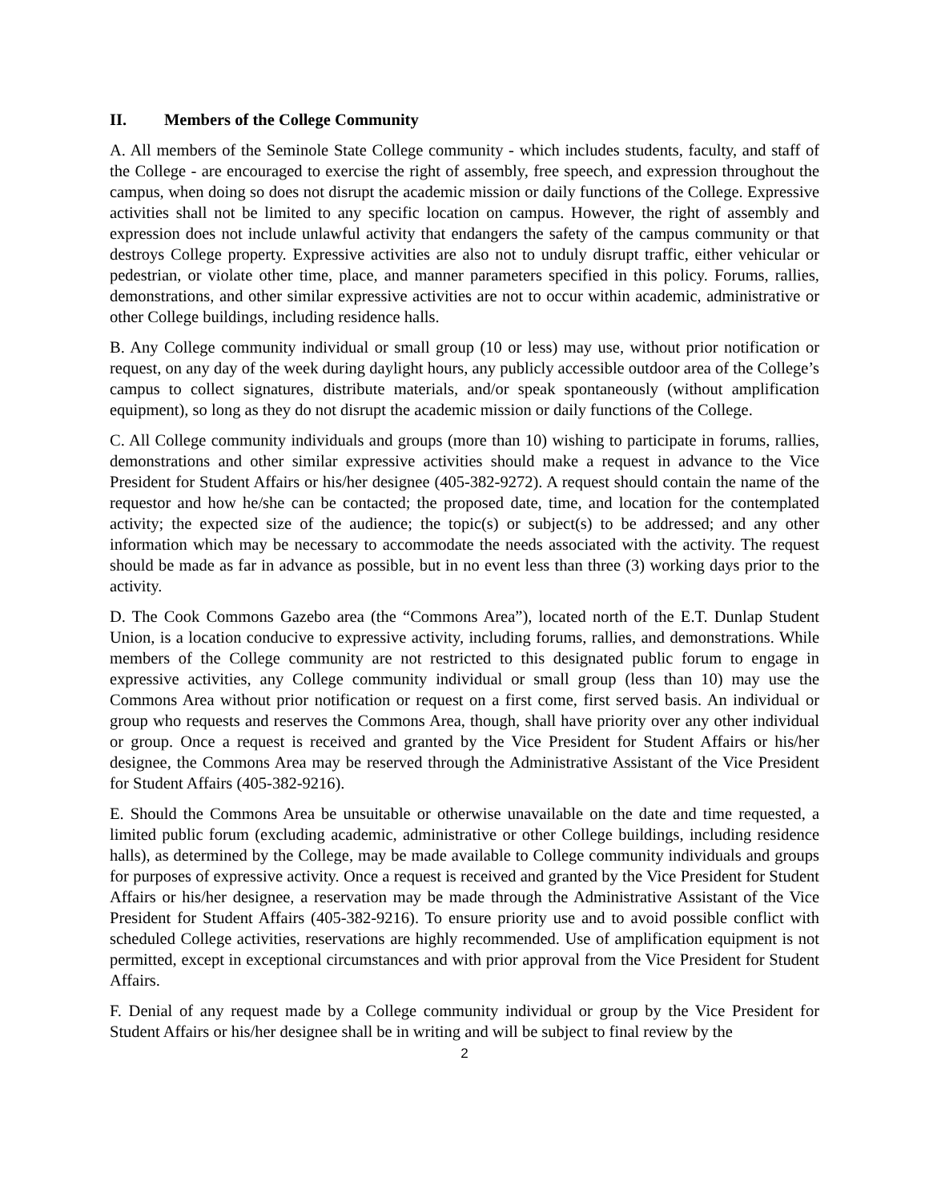II. Members of the College Community
A. All members of the Seminole State College community - which includes students, faculty, and staff of the College - are encouraged to exercise the right of assembly, free speech, and expression throughout the campus, when doing so does not disrupt the academic mission or daily functions of the College. Expressive activities shall not be limited to any specific location on campus. However, the right of assembly and expression does not include unlawful activity that endangers the safety of the campus community or that destroys College property. Expressive activities are also not to unduly disrupt traffic, either vehicular or pedestrian, or violate other time, place, and manner parameters specified in this policy. Forums, rallies, demonstrations, and other similar expressive activities are not to occur within academic, administrative or other College buildings, including residence halls.
B. Any College community individual or small group (10 or less) may use, without prior notification or request, on any day of the week during daylight hours, any publicly accessible outdoor area of the College’s campus to collect signatures, distribute materials, and/or speak spontaneously (without amplification equipment), so long as they do not disrupt the academic mission or daily functions of the College.
C. All College community individuals and groups (more than 10) wishing to participate in forums, rallies, demonstrations and other similar expressive activities should make a request in advance to the Vice President for Student Affairs or his/her designee (405-382-9272). A request should contain the name of the requestor and how he/she can be contacted; the proposed date, time, and location for the contemplated activity; the expected size of the audience; the topic(s) or subject(s) to be addressed; and any other information which may be necessary to accommodate the needs associated with the activity. The request should be made as far in advance as possible, but in no event less than three (3) working days prior to the activity.
D. The Cook Commons Gazebo area (the “Commons Area”), located north of the E.T. Dunlap Student Union, is a location conducive to expressive activity, including forums, rallies, and demonstrations. While members of the College community are not restricted to this designated public forum to engage in expressive activities, any College community individual or small group (less than 10) may use the Commons Area without prior notification or request on a first come, first served basis. An individual or group who requests and reserves the Commons Area, though, shall have priority over any other individual or group. Once a request is received and granted by the Vice President for Student Affairs or his/her designee, the Commons Area may be reserved through the Administrative Assistant of the Vice President for Student Affairs (405-382-9216).
E. Should the Commons Area be unsuitable or otherwise unavailable on the date and time requested, a limited public forum (excluding academic, administrative or other College buildings, including residence halls), as determined by the College, may be made available to College community individuals and groups for purposes of expressive activity. Once a request is received and granted by the Vice President for Student Affairs or his/her designee, a reservation may be made through the Administrative Assistant of the Vice President for Student Affairs (405-382-9216). To ensure priority use and to avoid possible conflict with scheduled College activities, reservations are highly recommended. Use of amplification equipment is not permitted, except in exceptional circumstances and with prior approval from the Vice President for Student Affairs.
F. Denial of any request made by a College community individual or group by the Vice President for Student Affairs or his/her designee shall be in writing and will be subject to final review by the
2